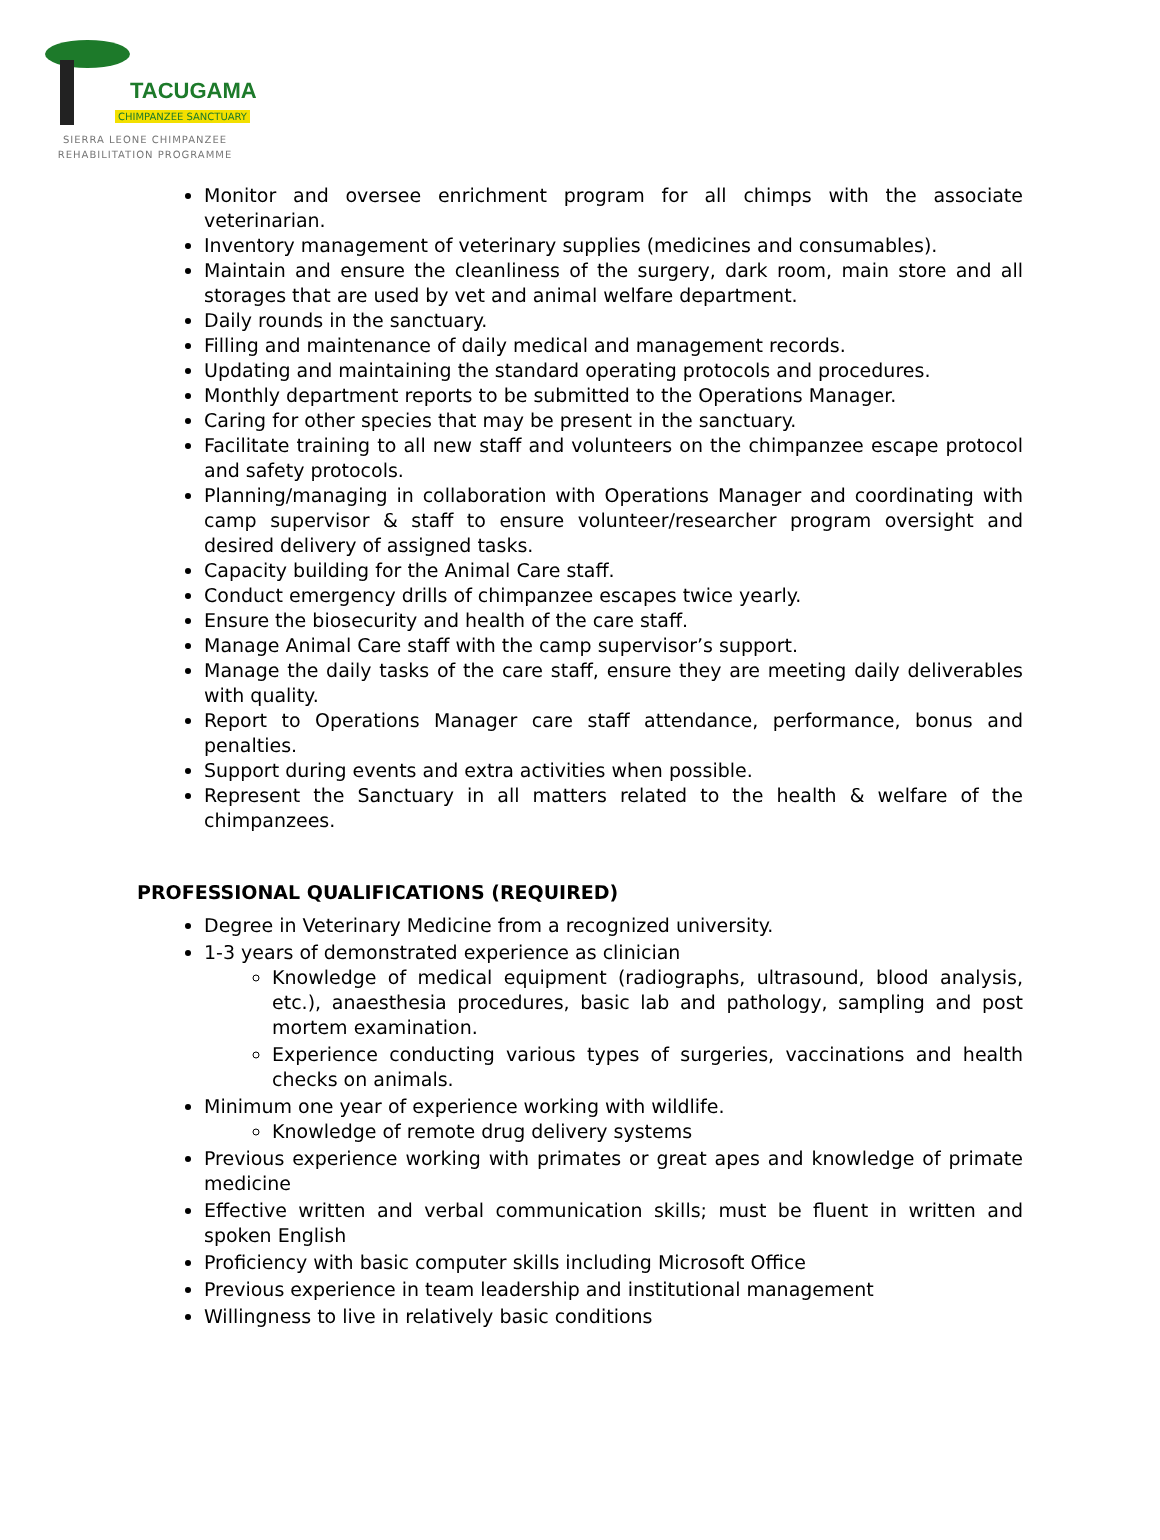TACUGAMA
CHIMPANZEE SANCTUARY
SIERRA LEONE CHIMPANZEE
REHABILITATION PROGRAMME
Monitor and oversee enrichment program for all chimps with the associate veterinarian.
Inventory management of veterinary supplies (medicines and consumables).
Maintain and ensure the cleanliness of the surgery, dark room, main store and all storages that are used by vet and animal welfare department.
Daily rounds in the sanctuary.
Filling and maintenance of daily medical and management records.
Updating and maintaining the standard operating protocols and procedures.
Monthly department reports to be submitted to the Operations Manager.
Caring for other species that may be present in the sanctuary.
Facilitate training to all new staff and volunteers on the chimpanzee escape protocol and safety protocols.
Planning/managing in collaboration with Operations Manager and coordinating with camp supervisor & staff to ensure volunteer/researcher program oversight and desired delivery of assigned tasks.
Capacity building for the Animal Care staff.
Conduct emergency drills of chimpanzee escapes twice yearly.
Ensure the biosecurity and health of the care staff.
Manage Animal Care staff with the camp supervisor’s support.
Manage the daily tasks of the care staff, ensure they are meeting daily deliverables with quality.
Report to Operations Manager care staff attendance, performance, bonus and penalties.
Support during events and extra activities when possible.
Represent the Sanctuary in all matters related to the health & welfare of the chimpanzees.
PROFESSIONAL QUALIFICATIONS (REQUIRED)
Degree in Veterinary Medicine from a recognized university.
1-3 years of demonstrated experience as clinician
Knowledge of medical equipment (radiographs, ultrasound, blood analysis, etc.), anaesthesia procedures, basic lab and pathology, sampling and post mortem examination.
Experience conducting various types of surgeries, vaccinations and health checks on animals.
Minimum one year of experience working with wildlife.
Knowledge of remote drug delivery systems
Previous experience working with primates or great apes and knowledge of primate medicine
Effective written and verbal communication skills; must be fluent in written and spoken English
Proficiency with basic computer skills including Microsoft Office
Previous experience in team leadership and institutional management
Willingness to live in relatively basic conditions